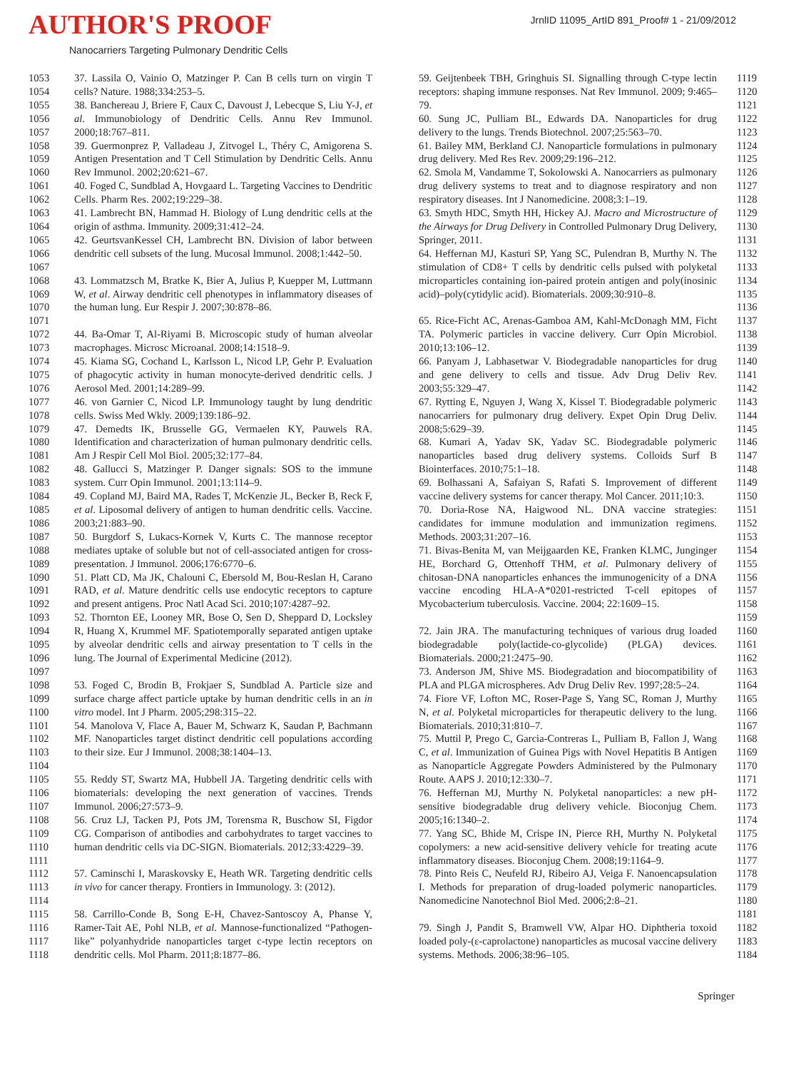AUTHOR'S PROOF
JrnlID 11095_ArtID 891_Proof# 1 - 21/09/2012
Nanocarriers Targeting Pulmonary Dendritic Cells
1053
1054
37. Lassila O, Vainio O, Matzinger P. Can B cells turn on virgin T cells? Nature. 1988;334:253–5.
1055
1056
1057
38. Banchereau J, Briere F, Caux C, Davoust J, Lebecque S, Liu Y-J, et al. Immunobiology of Dendritic Cells. Annu Rev Immunol. 2000;18:767–811.
1058
1059
1060
39. Guermonprez P, Valladeau J, Zitvogel L, Théry C, Amigorena S. Antigen Presentation and T Cell Stimulation by Dendritic Cells. Annu Rev Immunol. 2002;20:621–67.
1061
1062
40. Foged C, Sundblad A, Hovgaard L. Targeting Vaccines to Dendritic Cells. Pharm Res. 2002;19:229–38.
1063
1064
41. Lambrecht BN, Hammad H. Biology of Lung dendritic cells at the origin of asthma. Immunity. 2009;31:412–24.
1065
1066
1067
42. GeurtsvanKessel CH, Lambrecht BN. Division of labor between dendritic cell subsets of the lung. Mucosal Immunol. 2008;1:442–50.
1068
1069
1070
1071
43. Lommatzsch M, Bratke K, Bier A, Julius P, Kuepper M, Luttmann W, et al. Airway dendritic cell phenotypes in inflammatory diseases of the human lung. Eur Respir J. 2007;30:878–86.
1072
1073
44. Ba-Omar T, Al-Riyami B. Microscopic study of human alveolar macrophages. Microsc Microanal. 2008;14:1518–9.
1074
1075
1076
45. Kiama SG, Cochand L, Karlsson L, Nicod LP, Gehr P. Evaluation of phagocytic activity in human monocyte-derived dendritic cells. J Aerosol Med. 2001;14:289–99.
1077
1078
46. von Garnier C, Nicod LP. Immunology taught by lung dendritic cells. Swiss Med Wkly. 2009;139:186–92.
1079
1080
1081
47. Demedts IK, Brusselle GG, Vermaelen KY, Pauwels RA. Identification and characterization of human pulmonary dendritic cells. Am J Respir Cell Mol Biol. 2005;32:177–84.
1082
1083
48. Gallucci S, Matzinger P. Danger signals: SOS to the immune system. Curr Opin Immunol. 2001;13:114–9.
1084
1085
1086
49. Copland MJ, Baird MA, Rades T, McKenzie JL, Becker B, Reck F, et al. Liposomal delivery of antigen to human dendritic cells. Vaccine. 2003;21:883–90.
1087
1088
1089
50. Burgdorf S, Lukacs-Kornek V, Kurts C. The mannose receptor mediates uptake of soluble but not of cell-associated antigen for cross-presentation. J Immunol. 2006;176:6770–6.
1090
1091
1092
51. Platt CD, Ma JK, Chalouni C, Ebersold M, Bou-Reslan H, Carano RAD, et al. Mature dendritic cells use endocytic receptors to capture and present antigens. Proc Natl Acad Sci. 2010;107:4287–92.
1093
1094
1095
1096
1097
52. Thornton EE, Looney MR, Bose O, Sen D, Sheppard D, Locksley R, Huang X, Krummel MF. Spatiotemporally separated antigen uptake by alveolar dendritic cells and airway presentation to T cells in the lung. The Journal of Experimental Medicine (2012).
1098
1099
1100
53. Foged C, Brodin B, Frokjaer S, Sundblad A. Particle size and surface charge affect particle uptake by human dendritic cells in an in vitro model. Int J Pharm. 2005;298:315–22.
1101
1102
1103
1104
54. Manolova V, Flace A, Bauer M, Schwarz K, Saudan P, Bachmann MF. Nanoparticles target distinct dendritic cell populations according to their size. Eur J Immunol. 2008;38:1404–13.
1105
1106
1107
55. Reddy ST, Swartz MA, Hubbell JA. Targeting dendritic cells with biomaterials: developing the next generation of vaccines. Trends Immunol. 2006;27:573–9.
1108
1109
1110
1111
56. Cruz LJ, Tacken PJ, Pots JM, Torensma R, Buschow SI, Figdor CG. Comparison of antibodies and carbohydrates to target vaccines to human dendritic cells via DC-SIGN. Biomaterials. 2012;33:4229–39.
1112
1113
1114
57. Caminschi I, Maraskovsky E, Heath WR. Targeting dendritic cells in vivo for cancer therapy. Frontiers in Immunology. 3: (2012).
1115
1116
1117
1118
58. Carrillo-Conde B, Song E-H, Chavez-Santoscoy A, Phanse Y, Ramer-Tait AE, Pohl NLB, et al. Mannose-functionalized “Pathogen-like” polyanhydride nanoparticles target c-type lectin receptors on dendritic cells. Mol Pharm. 2011;8:1877–86.
59. Geijtenbeek TBH, Gringhuis SI. Signalling through C-type lectin receptors: shaping immune responses. Nat Rev Immunol. 2009; 9:465–79.
1119
1120
1121
60. Sung JC, Pulliam BL, Edwards DA. Nanoparticles for drug delivery to the lungs. Trends Biotechnol. 2007;25:563–70.
1122
1123
61. Bailey MM, Berkland CJ. Nanoparticle formulations in pulmonary drug delivery. Med Res Rev. 2009;29:196–212.
1124
1125
62. Smola M, Vandamme T, Sokolowski A. Nanocarriers as pulmonary drug delivery systems to treat and to diagnose respiratory and non respiratory diseases. Int J Nanomedicine. 2008;3:1–19.
1126
1127
1128
63. Smyth HDC, Smyth HH, Hickey AJ. Macro and Microstructure of the Airways for Drug Delivery in Controlled Pulmonary Drug Delivery, Springer, 2011.
1129
1130
1131
64. Heffernan MJ, Kasturi SP, Yang SC, Pulendran B, Murthy N. The stimulation of CD8+ T cells by dendritic cells pulsed with polyketal microparticles containing ion-paired protein antigen and poly(inosinic acid)–poly(cytidylic acid). Biomaterials. 2009;30:910–8.
1132
1133
1134
1135
1136
65. Rice-Ficht AC, Arenas-Gamboa AM, Kahl-McDonagh MM, Ficht TA. Polymeric particles in vaccine delivery. Curr Opin Microbiol. 2010;13:106–12.
1137
1138
1139
66. Panyam J, Labhasetwar V. Biodegradable nanoparticles for drug and gene delivery to cells and tissue. Adv Drug Deliv Rev. 2003;55:329–47.
1140
1141
1142
67. Rytting E, Nguyen J, Wang X, Kissel T. Biodegradable polymeric nanocarriers for pulmonary drug delivery. Expet Opin Drug Deliv. 2008;5:629–39.
1143
1144
1145
68. Kumari A, Yadav SK, Yadav SC. Biodegradable polymeric nanoparticles based drug delivery systems. Colloids Surf B Biointerfaces. 2010;75:1–18.
1146
1147
1148
69. Bolhassani A, Safaiyan S, Rafati S. Improvement of different vaccine delivery systems for cancer therapy. Mol Cancer. 2011;10:3.
1149
1150
70. Doria-Rose NA, Haigwood NL. DNA vaccine strategies: candidates for immune modulation and immunization regimens. Methods. 2003;31:207–16.
1151
1152
1153
71. Bivas-Benita M, van Meijgaarden KE, Franken KLMC, Junginger HE, Borchard G, Ottenhoff THM, et al. Pulmonary delivery of chitosan-DNA nanoparticles enhances the immunogenicity of a DNA vaccine encoding HLA-A*0201-restricted T-cell epitopes of Mycobacterium tuberculosis. Vaccine. 2004; 22:1609–15.
1154
1155
1156
1157
1158
1159
72. Jain JRA. The manufacturing techniques of various drug loaded biodegradable poly(lactide-co-glycolide) (PLGA) devices. Biomaterials. 2000;21:2475–90.
1160
1161
1162
73. Anderson JM, Shive MS. Biodegradation and biocompatibility of PLA and PLGA microspheres. Adv Drug Deliv Rev. 1997;28:5–24.
1163
1164
74. Fiore VF, Lofton MC, Roser-Page S, Yang SC, Roman J, Murthy N, et al. Polyketal microparticles for therapeutic delivery to the lung. Biomaterials. 2010;31:810–7.
1165
1166
1167
75. Muttil P, Prego C, Garcia-Contreras L, Pulliam B, Fallon J, Wang C, et al. Immunization of Guinea Pigs with Novel Hepatitis B Antigen as Nanoparticle Aggregate Powders Administered by the Pulmonary Route. AAPS J. 2010;12:330–7.
1168
1169
1170
1171
76. Heffernan MJ, Murthy N. Polyketal nanoparticles: a new pH-sensitive biodegradable drug delivery vehicle. Bioconjug Chem. 2005;16:1340–2.
1172
1173
1174
77. Yang SC, Bhide M, Crispe IN, Pierce RH, Murthy N. Polyketal copolymers: a new acid-sensitive delivery vehicle for treating acute inflammatory diseases. Bioconjug Chem. 2008;19:1164–9.
1175
1176
1177
78. Pinto Reis C, Neufeld RJ, Ribeiro AJ, Veiga F. Nanoencapsulation I. Methods for preparation of drug-loaded polymeric nanoparticles. Nanomedicine Nanotechnol Biol Med. 2006;2:8–21.
1178
1179
1180
1181
79. Singh J, Pandit S, Bramwell VW, Alpar HO. Diphtheria toxoid loaded poly-(ε-caprolactone) nanoparticles as mucosal vaccine delivery systems. Methods. 2006;38:96–105.
1182
1183
1184
Springer